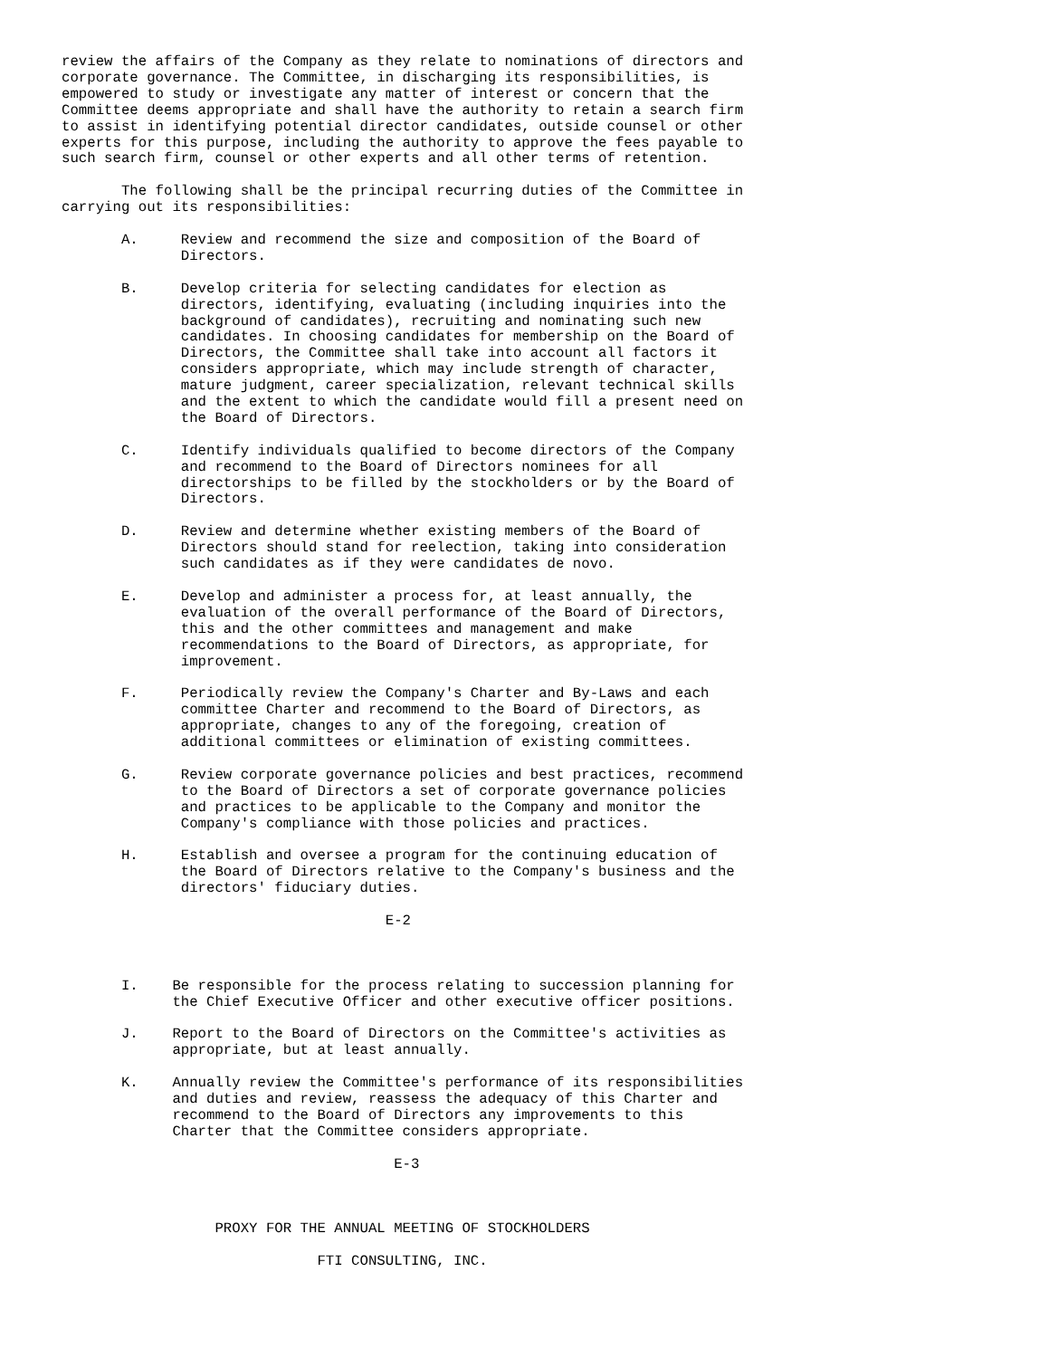review the affairs of the Company as they relate to nominations of directors and
corporate governance. The Committee, in discharging its responsibilities, is
empowered to study or investigate any matter of interest or concern that the
Committee deems appropriate and shall have the authority to retain a search firm
to assist in identifying potential director candidates, outside counsel or other
experts for this purpose, including the authority to approve the fees payable to
such search firm, counsel or other experts and all other terms of retention.

       The following shall be the principal recurring duties of the Committee in
carrying out its responsibilities:

       A.     Review and recommend the size and composition of the Board of
              Directors.

       B.     Develop criteria for selecting candidates for election as
              directors, identifying, evaluating (including inquiries into the
              background of candidates), recruiting and nominating such new
              candidates. In choosing candidates for membership on the Board of
              Directors, the Committee shall take into account all factors it
              considers appropriate, which may include strength of character,
              mature judgment, career specialization, relevant technical skills
              and the extent to which the candidate would fill a present need on
              the Board of Directors.

       C.     Identify individuals qualified to become directors of the Company
              and recommend to the Board of Directors nominees for all
              directorships to be filled by the stockholders or by the Board of
              Directors.

       D.     Review and determine whether existing members of the Board of
              Directors should stand for reelection, taking into consideration
              such candidates as if they were candidates de novo.

       E.     Develop and administer a process for, at least annually, the
              evaluation of the overall performance of the Board of Directors,
              this and the other committees and management and make
              recommendations to the Board of Directors, as appropriate, for
              improvement.

       F.     Periodically review the Company's Charter and By-Laws and each
              committee Charter and recommend to the Board of Directors, as
              appropriate, changes to any of the foregoing, creation of
              additional committees or elimination of existing committees.

       G.     Review corporate governance policies and best practices, recommend
              to the Board of Directors a set of corporate governance policies
              and practices to be applicable to the Company and monitor the
              Company's compliance with those policies and practices.

       H.     Establish and oversee a program for the continuing education of
              the Board of Directors relative to the Company's business and the
              directors' fiduciary duties.

                                      E-2



       I.    Be responsible for the process relating to succession planning for
             the Chief Executive Officer and other executive officer positions.

       J.    Report to the Board of Directors on the Committee's activities as
             appropriate, but at least annually.

       K.    Annually review the Committee's performance of its responsibilities
             and duties and review, reassess the adequacy of this Charter and
             recommend to the Board of Directors any improvements to this
             Charter that the Committee considers appropriate.

                                       E-3



                  PROXY FOR THE ANNUAL MEETING OF STOCKHOLDERS

                              FTI CONSULTING, INC.